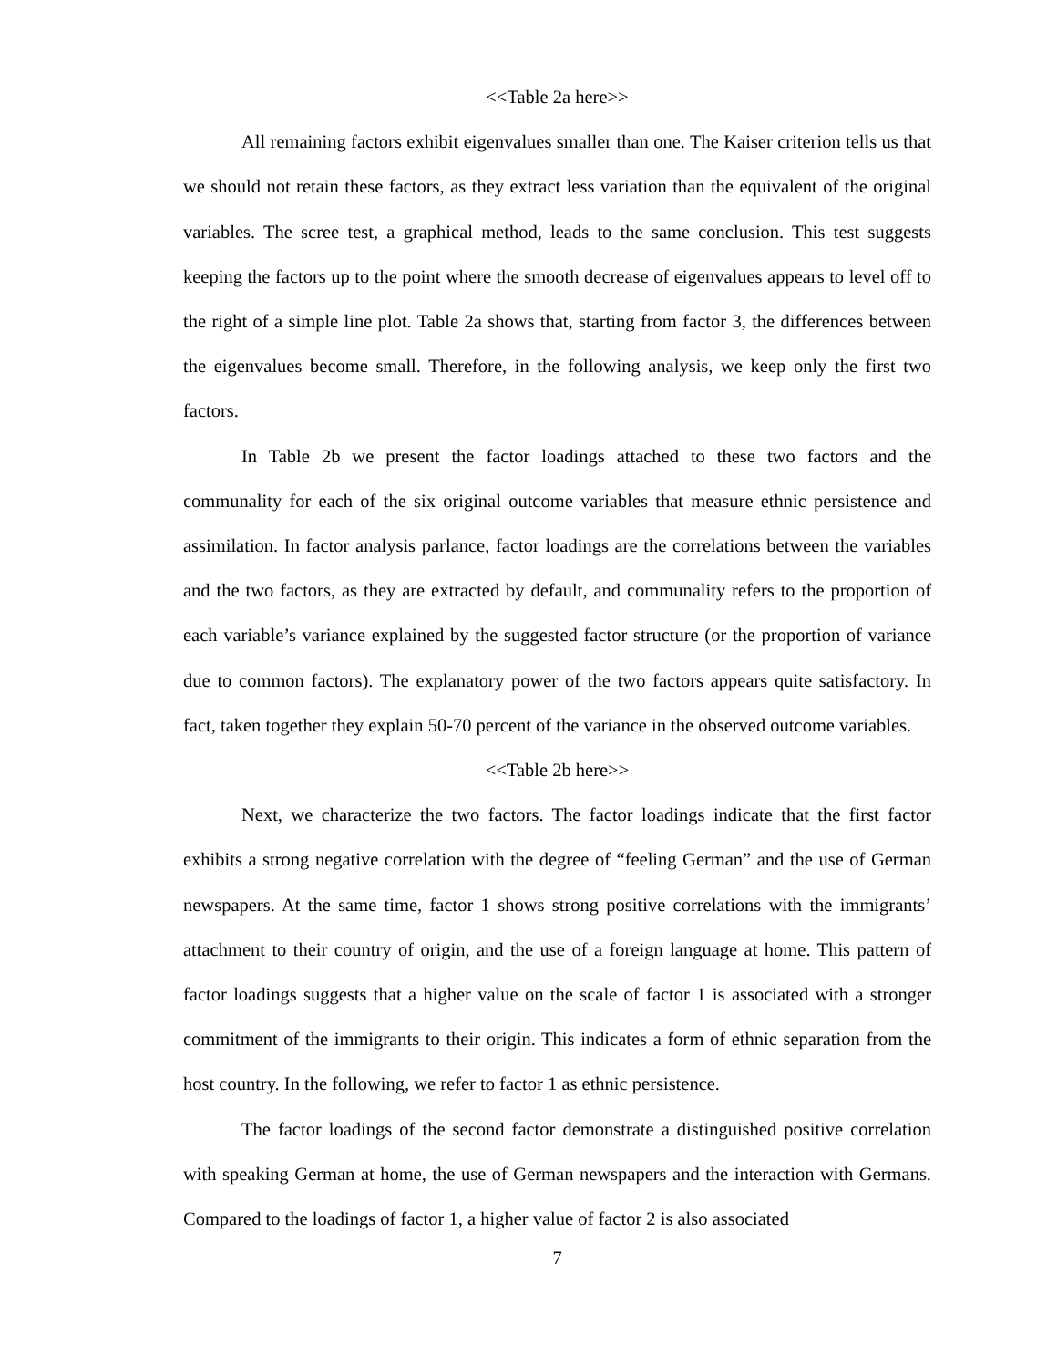<<Table 2a here>>
All remaining factors exhibit eigenvalues smaller than one. The Kaiser criterion tells us that we should not retain these factors, as they extract less variation than the equivalent of the original variables. The scree test, a graphical method, leads to the same conclusion. This test suggests keeping the factors up to the point where the smooth decrease of eigenvalues appears to level off to the right of a simple line plot. Table 2a shows that, starting from factor 3, the differences between the eigenvalues become small. Therefore, in the following analysis, we keep only the first two factors.
In Table 2b we present the factor loadings attached to these two factors and the communality for each of the six original outcome variables that measure ethnic persistence and assimilation. In factor analysis parlance, factor loadings are the correlations between the variables and the two factors, as they are extracted by default, and communality refers to the proportion of each variable’s variance explained by the suggested factor structure (or the proportion of variance due to common factors). The explanatory power of the two factors appears quite satisfactory. In fact, taken together they explain 50-70 percent of the variance in the observed outcome variables.
<<Table 2b here>>
Next, we characterize the two factors. The factor loadings indicate that the first factor exhibits a strong negative correlation with the degree of “feeling German” and the use of German newspapers. At the same time, factor 1 shows strong positive correlations with the immigrants’ attachment to their country of origin, and the use of a foreign language at home. This pattern of factor loadings suggests that a higher value on the scale of factor 1 is associated with a stronger commitment of the immigrants to their origin. This indicates a form of ethnic separation from the host country. In the following, we refer to factor 1 as ethnic persistence.
The factor loadings of the second factor demonstrate a distinguished positive correlation with speaking German at home, the use of German newspapers and the interaction with Germans. Compared to the loadings of factor 1, a higher value of factor 2 is also associated
7